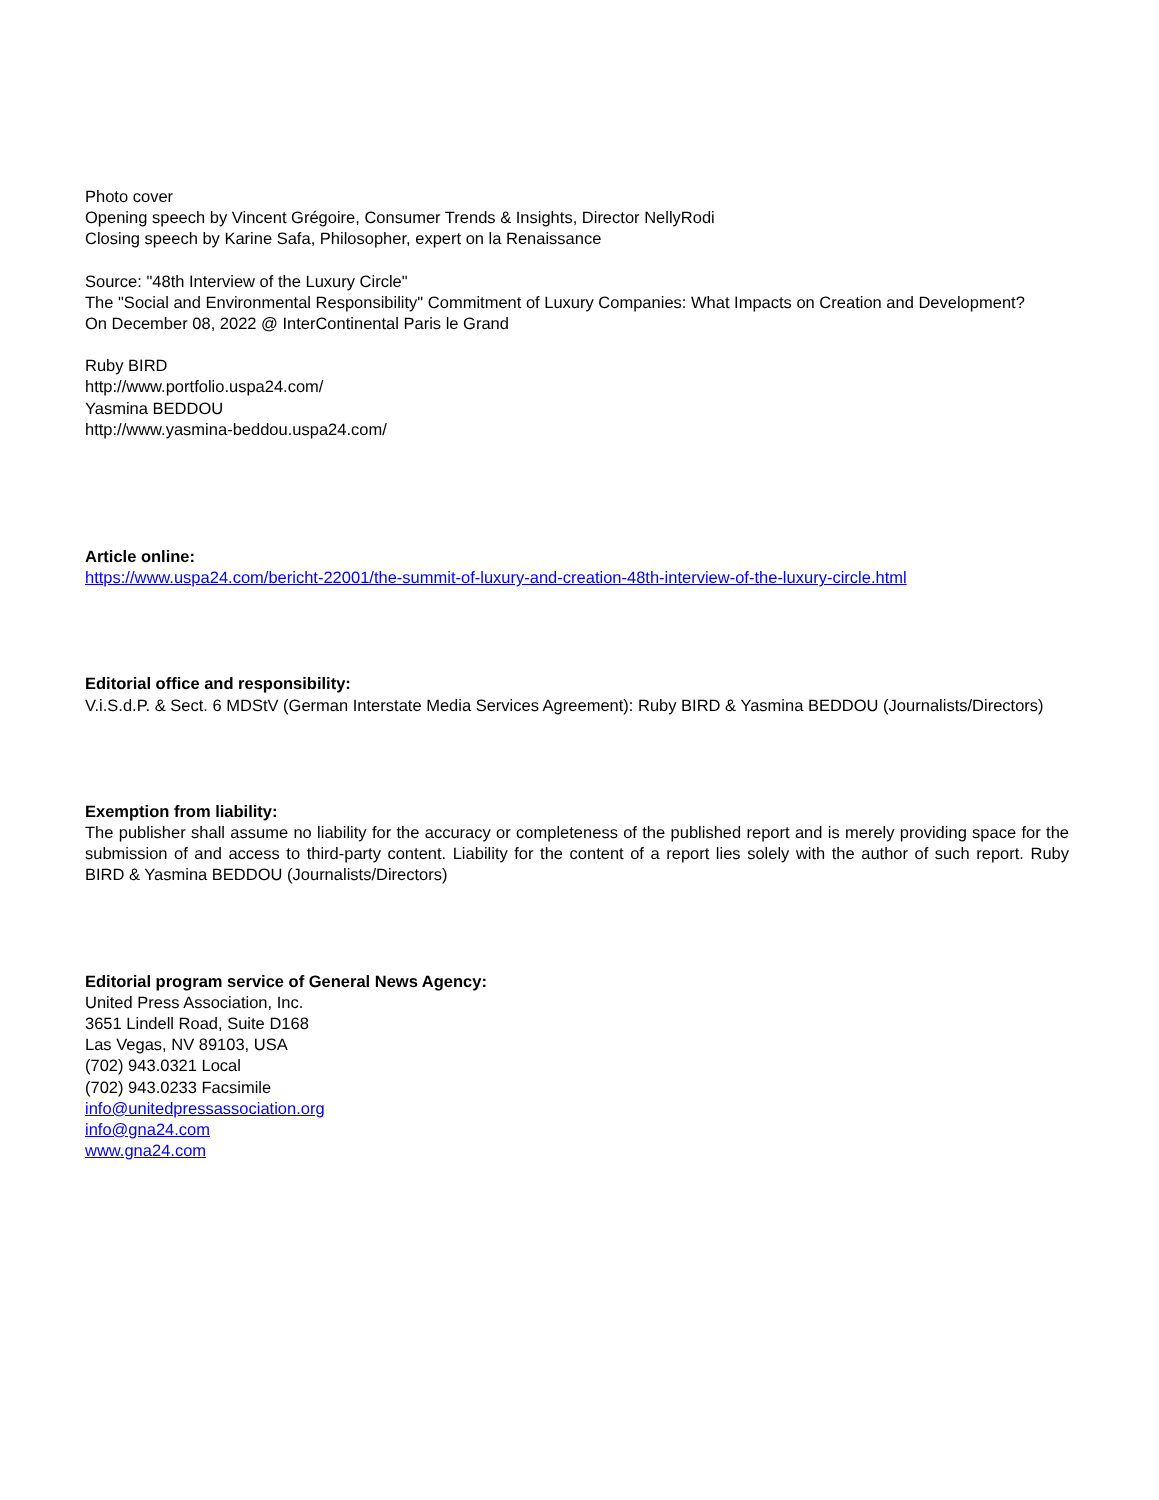Photo cover
Opening speech by Vincent Grégoire, Consumer Trends & Insights, Director NellyRodi
Closing speech by Karine Safa, Philosopher, expert on la Renaissance
Source: "48th Interview of the Luxury Circle"
The "Social and Environmental Responsibility" Commitment of Luxury Companies: What Impacts on Creation and Development?
On December 08, 2022 @ InterContinental Paris le Grand
Ruby BIRD
http://www.portfolio.uspa24.com/
Yasmina BEDDOU
http://www.yasmina-beddou.uspa24.com/
Article online:
https://www.uspa24.com/bericht-22001/the-summit-of-luxury-and-creation-48th-interview-of-the-luxury-circle.html
Editorial office and responsibility:
V.i.S.d.P. & Sect. 6 MDStV (German Interstate Media Services Agreement): Ruby BIRD & Yasmina BEDDOU (Journalists/Directors)
Exemption from liability:
The publisher shall assume no liability for the accuracy or completeness of the published report and is merely providing space for the submission of and access to third-party content. Liability for the content of a report lies solely with the author of such report. Ruby BIRD & Yasmina BEDDOU (Journalists/Directors)
Editorial program service of General News Agency:
United Press Association, Inc.
3651 Lindell Road, Suite D168
Las Vegas, NV 89103, USA
(702) 943.0321 Local
(702) 943.0233 Facsimile
info@unitedpressassociation.org
info@gna24.com
www.gna24.com